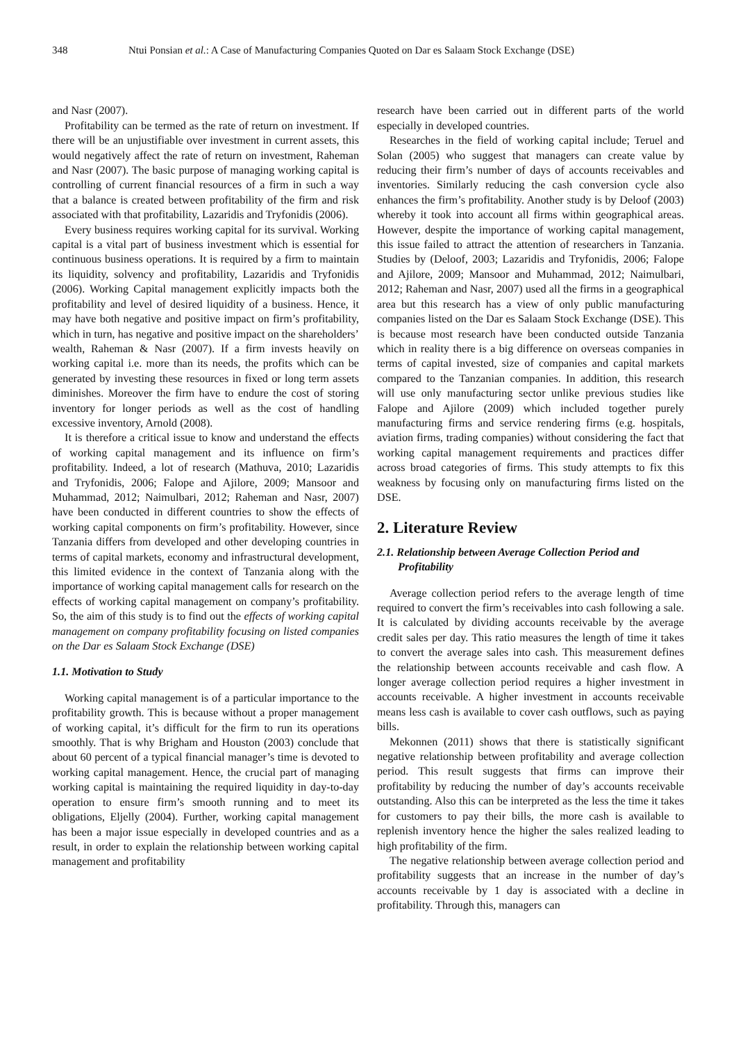348 Ntui Ponsian et al.: A Case of Manufacturing Companies Quoted on Dar es Salaam Stock Exchange (DSE)
and Nasr (2007).
Profitability can be termed as the rate of return on investment. If there will be an unjustifiable over investment in current assets, this would negatively affect the rate of return on investment, Raheman and Nasr (2007). The basic purpose of managing working capital is controlling of current financial resources of a firm in such a way that a balance is created between profitability of the firm and risk associated with that profitability, Lazaridis and Tryfonidis (2006).
Every business requires working capital for its survival. Working capital is a vital part of business investment which is essential for continuous business operations. It is required by a firm to maintain its liquidity, solvency and profitability, Lazaridis and Tryfonidis (2006). Working Capital management explicitly impacts both the profitability and level of desired liquidity of a business. Hence, it may have both negative and positive impact on firm’s profitability, which in turn, has negative and positive impact on the shareholders’ wealth, Raheman & Nasr (2007). If a firm invests heavily on working capital i.e. more than its needs, the profits which can be generated by investing these resources in fixed or long term assets diminishes. Moreover the firm have to endure the cost of storing inventory for longer periods as well as the cost of handling excessive inventory, Arnold (2008).
It is therefore a critical issue to know and understand the effects of working capital management and its influence on firm’s profitability. Indeed, a lot of research (Mathuva, 2010; Lazaridis and Tryfonidis, 2006; Falope and Ajilore, 2009; Mansoor and Muhammad, 2012; Naimulbari, 2012; Raheman and Nasr, 2007) have been conducted in different countries to show the effects of working capital components on firm’s profitability. However, since Tanzania differs from developed and other developing countries in terms of capital markets, economy and infrastructural development, this limited evidence in the context of Tanzania along with the importance of working capital management calls for research on the effects of working capital management on company’s profitability. So, the aim of this study is to find out the effects of working capital management on company profitability focusing on listed companies on the Dar es Salaam Stock Exchange (DSE)
1.1. Motivation to Study
Working capital management is of a particular importance to the profitability growth. This is because without a proper management of working capital, it’s difficult for the firm to run its operations smoothly. That is why Brigham and Houston (2003) conclude that about 60 percent of a typical financial manager’s time is devoted to working capital management. Hence, the crucial part of managing working capital is maintaining the required liquidity in day-to-day operation to ensure firm’s smooth running and to meet its obligations, Eljelly (2004). Further, working capital management has been a major issue especially in developed countries and as a result, in order to explain the relationship between working capital management and profitability
research have been carried out in different parts of the world especially in developed countries.
Researches in the field of working capital include; Teruel and Solan (2005) who suggest that managers can create value by reducing their firm’s number of days of accounts receivables and inventories. Similarly reducing the cash conversion cycle also enhances the firm’s profitability. Another study is by Deloof (2003) whereby it took into account all firms within geographical areas. However, despite the importance of working capital management, this issue failed to attract the attention of researchers in Tanzania. Studies by (Deloof, 2003; Lazaridis and Tryfonidis, 2006; Falope and Ajilore, 2009; Mansoor and Muhammad, 2012; Naimulbari, 2012; Raheman and Nasr, 2007) used all the firms in a geographical area but this research has a view of only public manufacturing companies listed on the Dar es Salaam Stock Exchange (DSE). This is because most research have been conducted outside Tanzania which in reality there is a big difference on overseas companies in terms of capital invested, size of companies and capital markets compared to the Tanzanian companies. In addition, this research will use only manufacturing sector unlike previous studies like Falope and Ajilore (2009) which included together purely manufacturing firms and service rendering firms (e.g. hospitals, aviation firms, trading companies) without considering the fact that working capital management requirements and practices differ across broad categories of firms. This study attempts to fix this weakness by focusing only on manufacturing firms listed on the DSE.
2. Literature Review
2.1. Relationship between Average Collection Period and Profitability
Average collection period refers to the average length of time required to convert the firm’s receivables into cash following a sale. It is calculated by dividing accounts receivable by the average credit sales per day. This ratio measures the length of time it takes to convert the average sales into cash. This measurement defines the relationship between accounts receivable and cash flow. A longer average collection period requires a higher investment in accounts receivable. A higher investment in accounts receivable means less cash is available to cover cash outflows, such as paying bills.
Mekonnen (2011) shows that there is statistically significant negative relationship between profitability and average collection period. This result suggests that firms can improve their profitability by reducing the number of day’s accounts receivable outstanding. Also this can be interpreted as the less the time it takes for customers to pay their bills, the more cash is available to replenish inventory hence the higher the sales realized leading to high profitability of the firm.
The negative relationship between average collection period and profitability suggests that an increase in the number of day’s accounts receivable by 1 day is associated with a decline in profitability. Through this, managers can